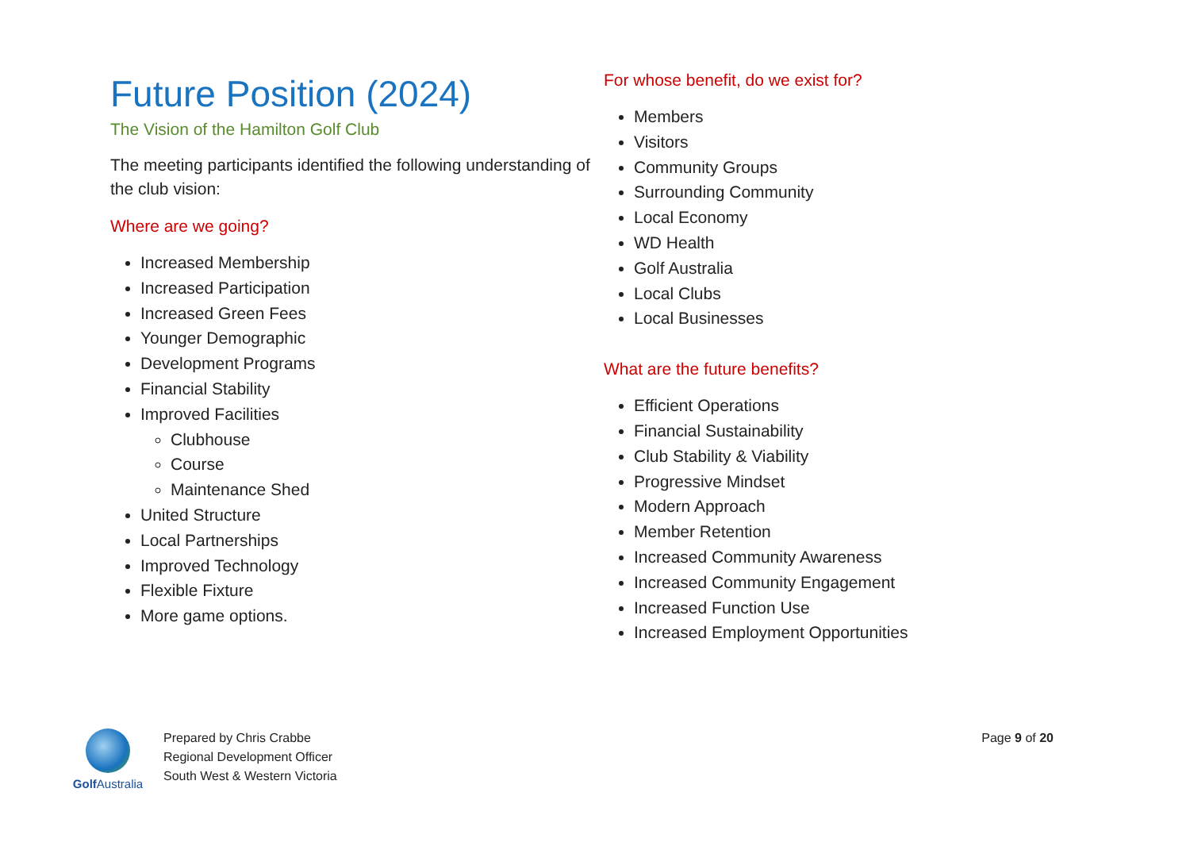Future Position (2024)
The Vision of the Hamilton Golf Club
The meeting participants identified the following understanding of the club vision:
Where are we going?
Increased Membership
Increased Participation
Increased Green Fees
Younger Demographic
Development Programs
Financial Stability
Improved Facilities
Clubhouse
Course
Maintenance Shed
United Structure
Local Partnerships
Improved Technology
Flexible Fixture
More game options.
For whose benefit, do we exist for?
Members
Visitors
Community Groups
Surrounding Community
Local Economy
WD Health
Golf Australia
Local Clubs
Local Businesses
What are the future benefits?
Efficient Operations
Financial Sustainability
Club Stability & Viability
Progressive Mindset
Modern Approach
Member Retention
Increased Community Awareness
Increased Community Engagement
Increased Function Use
Increased Employment Opportunities
Golf Australia
Prepared by Chris Crabbe
Regional Development Officer
South West & Western Victoria
Page 9 of 20